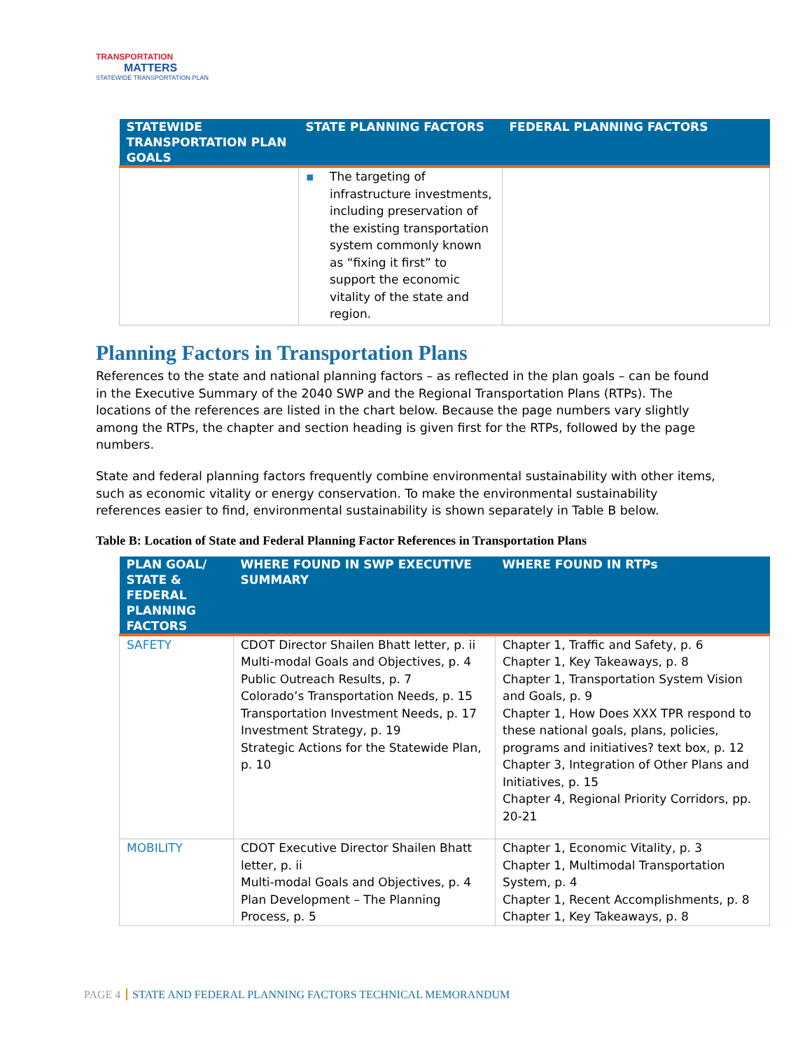TRANSPORTATION
MATTERS
STATEWIDE TRANSPORTATION PLAN
| STATEWIDE TRANSPORTATION PLAN GOALS | STATE PLANNING FACTORS | FEDERAL PLANNING FACTORS |
| --- | --- | --- |
| | ▪ The targeting of infrastructure investments, including preservation of the existing transportation system commonly known as “fixing it first” to support the economic vitality of the state and region. | |
Planning Factors in Transportation Plans
References to the state and national planning factors – as reflected in the plan goals – can be found in the Executive Summary of the 2040 SWP and the Regional Transportation Plans (RTPs). The locations of the references are listed in the chart below. Because the page numbers vary slightly among the RTPs, the chapter and section heading is given first for the RTPs, followed by the page numbers.
State and federal planning factors frequently combine environmental sustainability with other items, such as economic vitality or energy conservation. To make the environmental sustainability references easier to find, environmental sustainability is shown separately in Table B below.
Table B: Location of State and Federal Planning Factor References in Transportation Plans
| PLAN GOAL/ STATE & FEDERAL PLANNING FACTORS | WHERE FOUND IN SWP EXECUTIVE SUMMARY | WHERE FOUND IN RTPs |
| --- | --- | --- |
| SAFETY | CDOT Director Shailen Bhatt letter, p. ii Multi-modal Goals and Objectives, p. 4 Public Outreach Results, p. 7 Colorado’s Transportation Needs, p. 15 Transportation Investment Needs, p. 17 Investment Strategy, p. 19 Strategic Actions for the Statewide Plan, p. 10 | Chapter 1, Traffic and Safety, p. 6 Chapter 1, Key Takeaways, p. 8 Chapter 1, Transportation System Vision and Goals, p. 9 Chapter 1, How Does XXX TPR respond to these national goals, plans, policies, programs and initiatives? text box, p. 12 Chapter 3, Integration of Other Plans and Initiatives, p. 15 Chapter 4, Regional Priority Corridors, pp. 20-21 |
| MOBILITY | CDOT Executive Director Shailen Bhatt letter, p. ii Multi-modal Goals and Objectives, p. 4 Plan Development – The Planning Process, p. 5 | Chapter 1, Economic Vitality, p. 3 Chapter 1, Multimodal Transportation System, p. 4 Chapter 1, Recent Accomplishments, p. 8 Chapter 1, Key Takeaways, p. 8 |
PAGE 4 STATE AND FEDERAL PLANNING FACTORS TECHNICAL MEMORANDUM